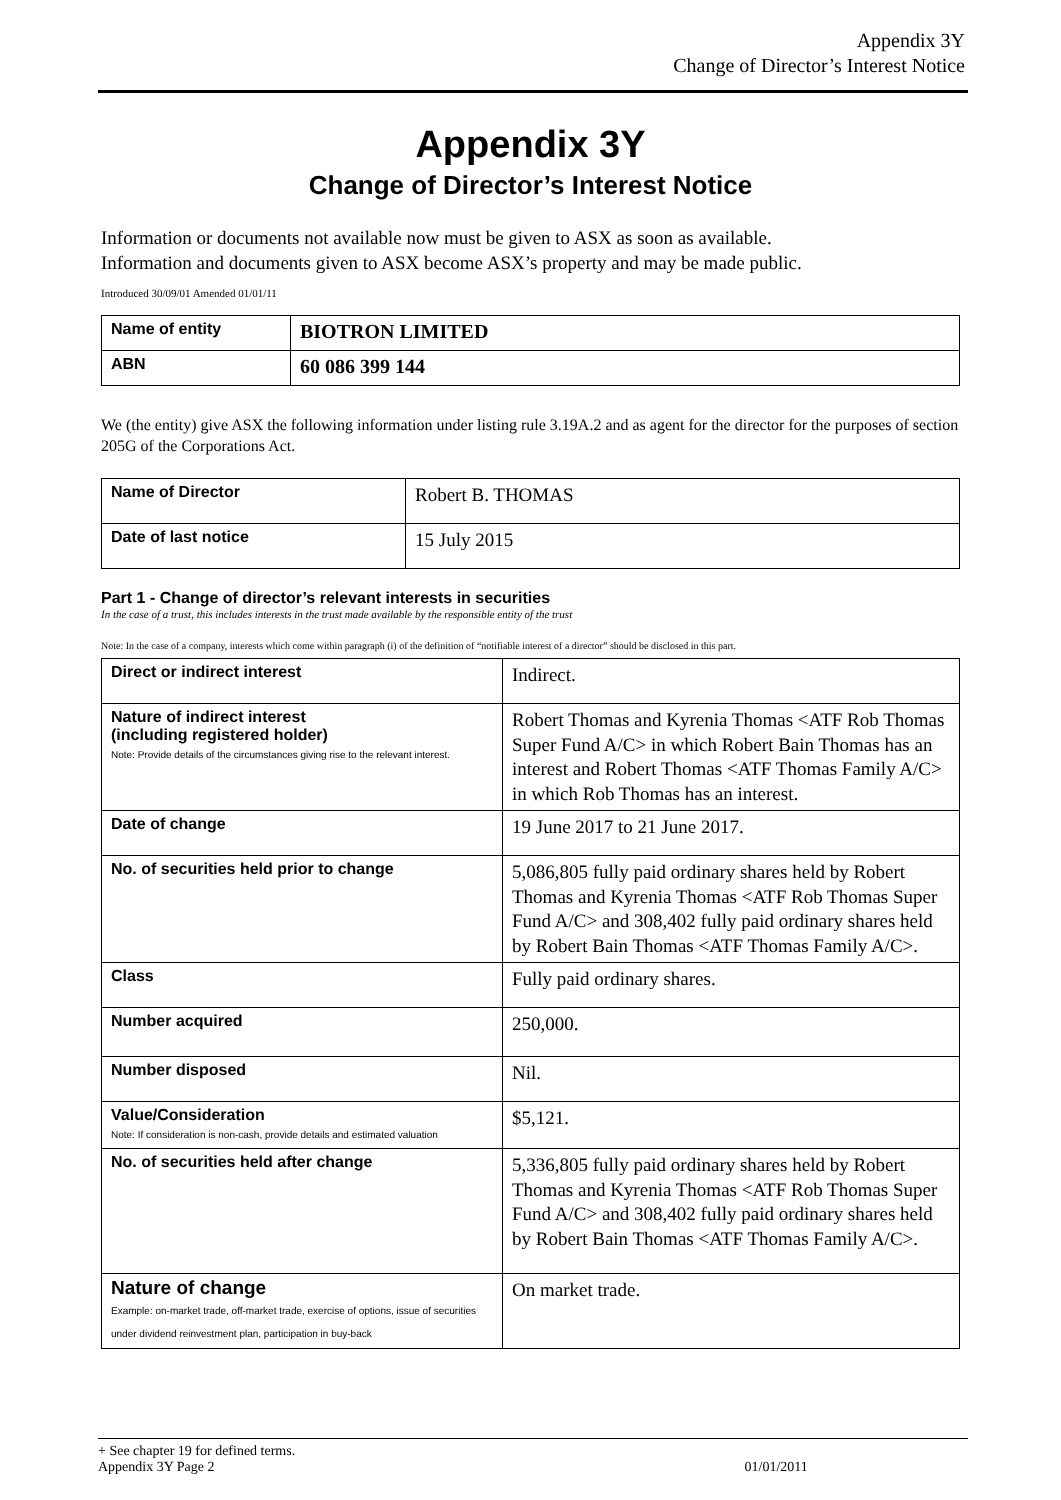Appendix 3Y
Change of Director’s Interest Notice
Appendix 3Y
Change of Director’s Interest Notice
Information or documents not available now must be given to ASX as soon as available.
Information and documents given to ASX become ASX’s property and may be made public.
Introduced 30/09/01 Amended 01/01/11
| Name of entity | BIOTRON LIMITED |
| ABN | 60 086 399 144 |
We (the entity) give ASX the following information under listing rule 3.19A.2 and as agent for the director for the purposes of section 205G of the Corporations Act.
| Name of Director | Robert B. THOMAS |
| Date of last notice | 15 July 2015 |
Part 1 - Change of director’s relevant interests in securities
In the case of a trust, this includes interests in the trust made available by the responsible entity of the trust
Note: In the case of a company, interests which come within paragraph (i) of the definition of “notifiable interest of a director” should be disclosed in this part.
| Direct or indirect interest | Indirect. |
| Nature of indirect interest (including registered holder) Note: Provide details of the circumstances giving rise to the relevant interest. | Robert Thomas and Kyrenia Thomas <ATF Rob Thomas Super Fund A/C> in which Robert Bain Thomas has an interest and Robert Thomas <ATF Thomas Family A/C> in which Rob Thomas has an interest. |
| Date of change | 19 June 2017 to 21 June 2017. |
| No. of securities held prior to change | 5,086,805 fully paid ordinary shares held by Robert Thomas and Kyrenia Thomas <ATF Rob Thomas Super Fund A/C> and 308,402 fully paid ordinary shares held by Robert Bain Thomas <ATF Thomas Family A/C>. |
| Class | Fully paid ordinary shares. |
| Number acquired | 250,000. |
| Number disposed | Nil. |
| Value/Consideration Note: If consideration is non-cash, provide details and estimated valuation | $5,121. |
| No. of securities held after change | 5,336,805 fully paid ordinary shares held by Robert Thomas and Kyrenia Thomas <ATF Rob Thomas Super Fund A/C> and 308,402 fully paid ordinary shares held by Robert Bain Thomas <ATF Thomas Family A/C>. |
| Nature of change Example: on-market trade, off-market trade, exercise of options, issue of securities under dividend reinvestment plan, participation in buy-back | On market trade. |
+ See chapter 19 for defined terms.
Appendix 3Y Page 2 01/01/2011